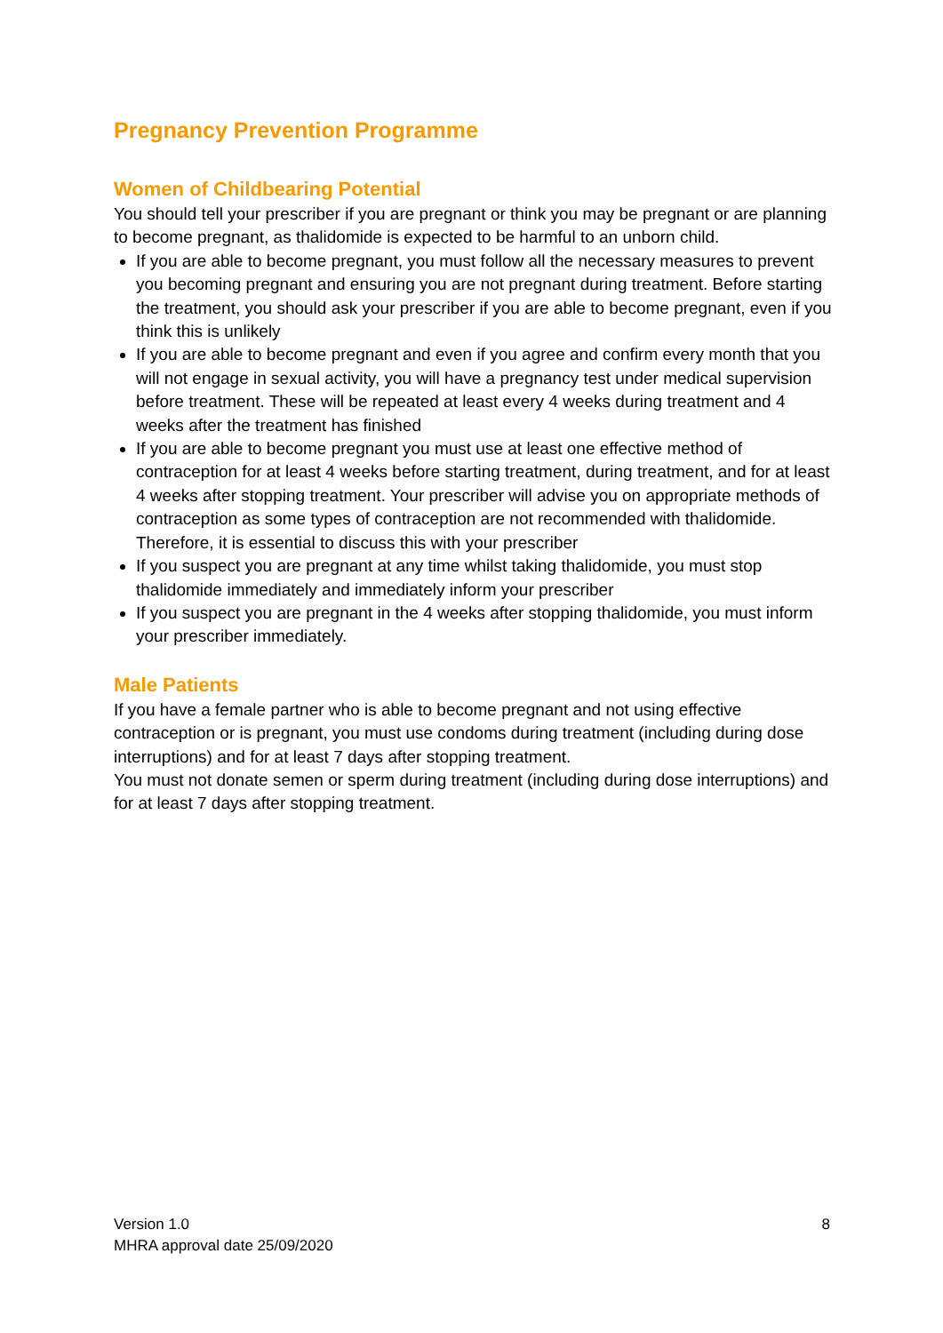Pregnancy Prevention Programme
Women of Childbearing Potential
You should tell your prescriber if you are pregnant or think you may be pregnant or are planning to become pregnant, as thalidomide is expected to be harmful to an unborn child.
If you are able to become pregnant, you must follow all the necessary measures to prevent you becoming pregnant and ensuring you are not pregnant during treatment. Before starting the treatment, you should ask your prescriber if you are able to become pregnant, even if you think this is unlikely
If you are able to become pregnant and even if you agree and confirm every month that you will not engage in sexual activity, you will have a pregnancy test under medical supervision before treatment. These will be repeated at least every 4 weeks during treatment and 4 weeks after the treatment has finished
If you are able to become pregnant you must use at least one effective method of contraception for at least 4 weeks before starting treatment, during treatment, and for at least 4 weeks after stopping treatment. Your prescriber will advise you on appropriate methods of contraception as some types of contraception are not recommended with thalidomide. Therefore, it is essential to discuss this with your prescriber
If you suspect you are pregnant at any time whilst taking thalidomide, you must stop thalidomide immediately and immediately inform your prescriber
If you suspect you are pregnant in the 4 weeks after stopping thalidomide, you must inform your prescriber immediately.
Male Patients
If you have a female partner who is able to become pregnant and not using effective contraception or is pregnant, you must use condoms during treatment (including during dose interruptions) and for at least 7 days after stopping treatment.
You must not donate semen or sperm during treatment (including during dose interruptions) and for at least 7 days after stopping treatment.
Version 1.0
MHRA approval date 25/09/2020
8